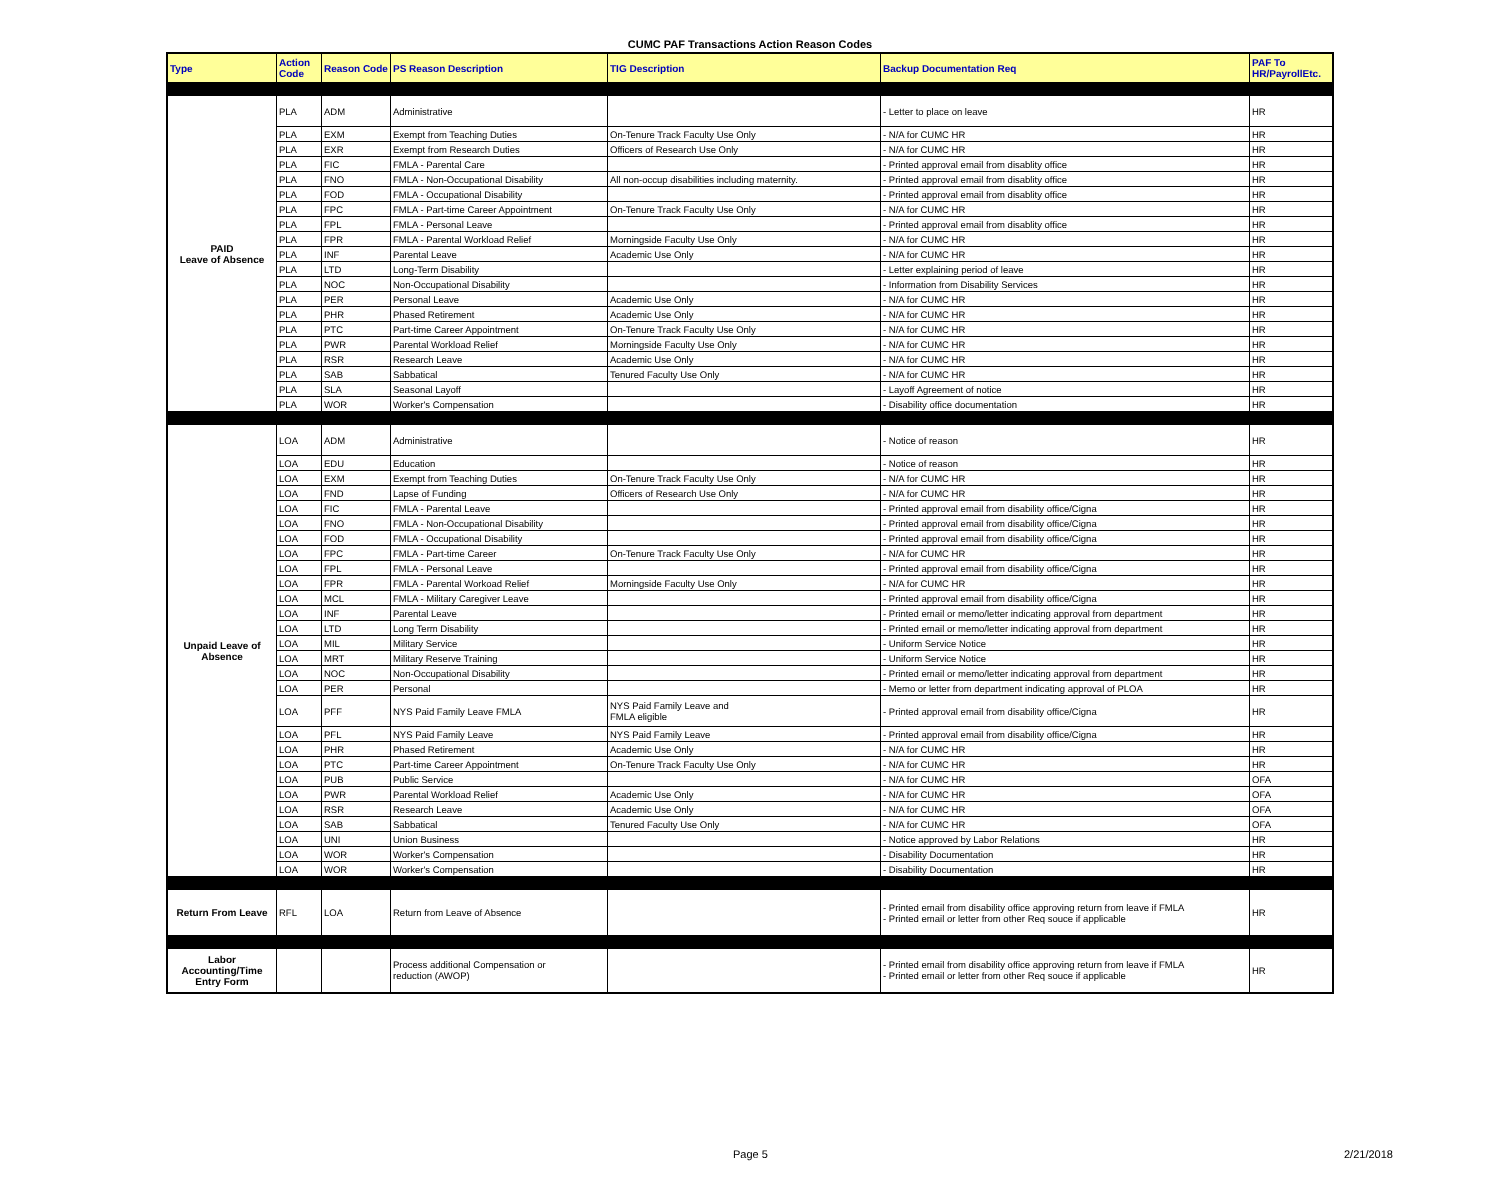CUMC PAF Transactions Action Reason Codes
| Type | Action Code | Reason Code | PS Reason Description | TIG Description | Backup Documentation Req | PAF To HR/PayrollEtc. |
| --- | --- | --- | --- | --- | --- | --- |
| PAID Leave of Absence | PLA | ADM | Administrative | | - Letter to place on leave | HR |
| | PLA | EXM | Exempt from Teaching Duties | On-Tenure Track Faculty Use Only | - N/A for CUMC HR | HR |
| | PLA | EXR | Exempt from Research Duties | Officers of Research Use Only | - N/A for CUMC HR | HR |
| | PLA | FIC | FMLA - Parental Care | | - Printed approval email from disablity office | HR |
| | PLA | FNO | FMLA - Non-Occupational Disability | All non-occup disabilities including maternity. | - Printed approval email from disablity office | HR |
| | PLA | FOD | FMLA - Occupational Disability | | - Printed approval email from disablity office | HR |
| | PLA | FPC | FMLA - Part-time Career Appointment | On-Tenure Track Faculty Use Only | - N/A for CUMC HR | HR |
| | PLA | FPL | FMLA - Personal Leave | | - Printed approval email from disablity office | HR |
| | PLA | FPR | FMLA - Parental Workload Relief | Morningside Faculty Use Only | - N/A for CUMC HR | HR |
| | PLA | INF | Parental Leave | Academic Use Only | - N/A for CUMC HR | HR |
| | PLA | LTD | Long-Term Disability | | - Letter explaining period of leave | HR |
| | PLA | NOC | Non-Occupational Disability | | - Information from Disability Services | HR |
| | PLA | PER | Personal Leave | Academic Use Only | - N/A for CUMC HR | HR |
| | PLA | PHR | Phased Retirement | Academic Use Only | - N/A for CUMC HR | HR |
| | PLA | PTC | Part-time Career Appointment | On-Tenure Track Faculty Use Only | - N/A for CUMC HR | HR |
| | PLA | PWR | Parental Workload Relief | Morningside Faculty Use Only | - N/A for CUMC HR | HR |
| | PLA | RSR | Research Leave | Academic Use Only | - N/A for CUMC HR | HR |
| | PLA | SAB | Sabbatical | Tenured Faculty Use Only | - N/A for CUMC HR | HR |
| | PLA | SLA | Seasonal Layoff | | - Layoff Agreement of notice | HR |
| | PLA | WOR | Worker's Compensation | | - Disability office documentation | HR |
| Unpaid Leave of Absence | LOA | ADM | Administrative | | - Notice of reason | HR |
| | LOA | EDU | Education | | - Notice of reason | HR |
| | LOA | EXM | Exempt from Teaching Duties | On-Tenure Track Faculty Use Only | - N/A for CUMC HR | HR |
| | LOA | FND | Lapse of Funding | Officers of Research Use Only | - N/A for CUMC HR | HR |
| | LOA | FIC | FMLA - Parental Leave | | - Printed approval email from disability office/Cigna | HR |
| | LOA | FNO | FMLA - Non-Occupational Disability | | - Printed approval email from disability office/Cigna | HR |
| | LOA | FOD | FMLA - Occupational Disability | | - Printed approval email from disability office/Cigna | HR |
| | LOA | FPC | FMLA - Part-time Career | On-Tenure Track Faculty Use Only | - N/A for CUMC HR | HR |
| | LOA | FPL | FMLA - Personal Leave | | - Printed approval email from disability office/Cigna | HR |
| | LOA | FPR | FMLA - Parental Workoad Relief | Morningside Faculty Use Only | - N/A for CUMC HR | HR |
| | LOA | MCL | FMLA - Military Caregiver Leave | | - Printed approval email from disability office/Cigna | HR |
| | LOA | INF | Parental Leave | | - Printed email or memo/letter indicating approval from department | HR |
| | LOA | LTD | Long Term Disability | | - Printed email or memo/letter indicating approval from department | HR |
| | LOA | MIL | Military Service | | - Uniform Service Notice | HR |
| | LOA | MRT | Military Reserve Training | | - Uniform Service Notice | HR |
| | LOA | NOC | Non-Occupational Disability | | - Printed email or memo/letter indicating approval from department | HR |
| | LOA | PER | Personal | | - Memo or letter from department indicating approval of PLOA | HR |
| | LOA | PFF | NYS Paid Family Leave FMLA | NYS Paid Family Leave and FMLA eligible | - Printed approval email from disability office/Cigna | HR |
| | LOA | PFL | NYS Paid Family Leave | NYS Paid Family Leave | - Printed approval email from disability office/Cigna | HR |
| | LOA | PHR | Phased Retirement | Academic Use Only | - N/A for CUMC HR | HR |
| | LOA | PTC | Part-time Career Appointment | On-Tenure Track Faculty Use Only | - N/A for CUMC HR | HR |
| | LOA | PUB | Public Service | | - N/A for CUMC HR | OFA |
| | LOA | PWR | Parental Workload Relief | Academic Use Only | - N/A for CUMC HR | OFA |
| | LOA | RSR | Research Leave | Academic Use Only | - N/A for CUMC HR | OFA |
| | LOA | SAB | Sabbatical | Tenured Faculty Use Only | - N/A for CUMC HR | OFA |
| | LOA | UNI | Union Business | | - Notice approved by Labor Relations | HR |
| | LOA | WOR | Worker's Compensation | | - Disability Documentation | HR |
| | LOA | WOR | Worker's Compensation | | - Disability Documentation | HR |
| Return From Leave | RFL | LOA | Return from Leave of Absence | | - Printed email from disability office approving return from leave if FMLA - Printed email or letter from other Req souce if applicable | HR |
| Labor Accounting/Time Entry Form | | | Process additional Compensation or reduction (AWOP) | | - Printed email from disability office approving return from leave if FMLA - Printed email or letter from other Req souce if applicable | HR |
Page 5 2/21/2018